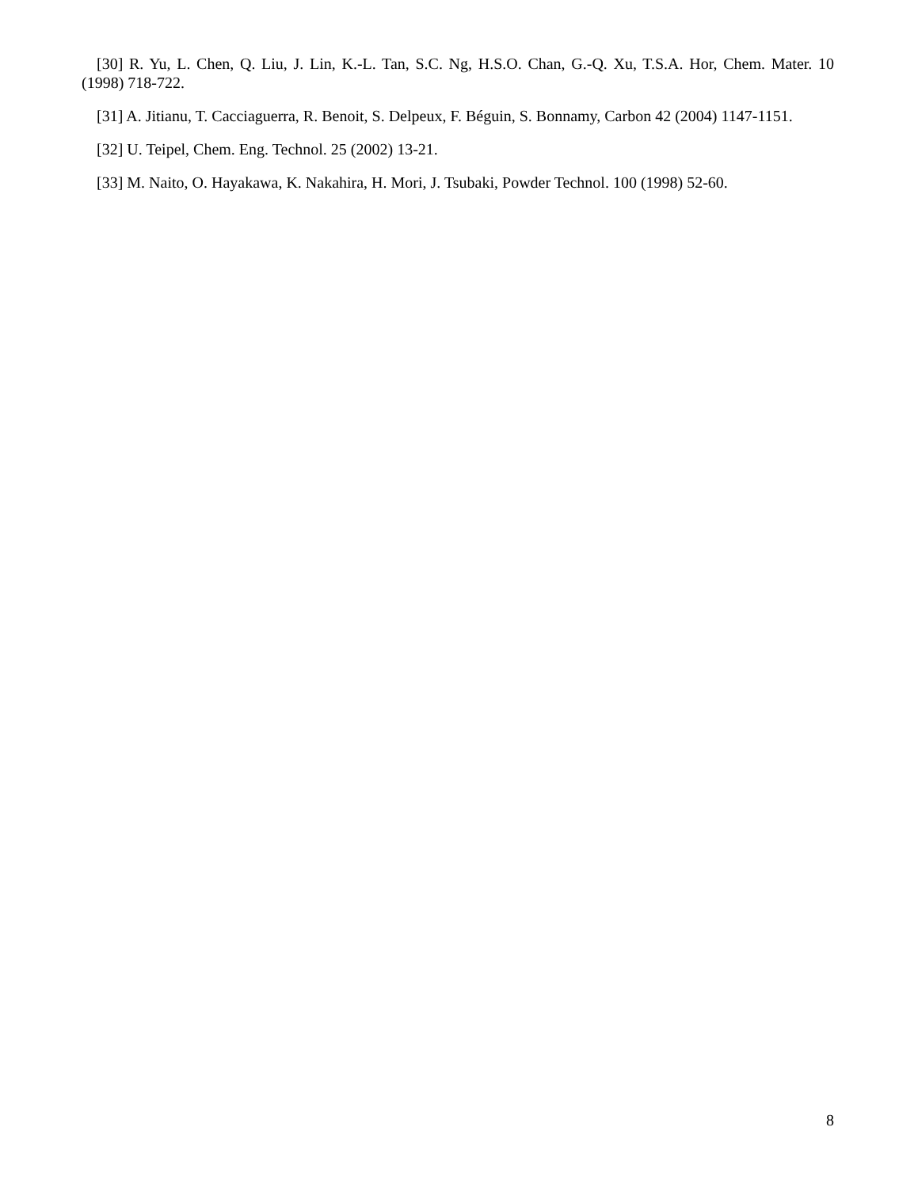[30] R. Yu, L. Chen, Q. Liu, J. Lin, K.-L. Tan, S.C. Ng, H.S.O. Chan, G.-Q. Xu, T.S.A. Hor, Chem. Mater. 10 (1998) 718-722.
[31] A. Jitianu, T. Cacciaguerra, R. Benoit, S. Delpeux, F. Béguin, S. Bonnamy, Carbon 42 (2004) 1147-1151.
[32] U. Teipel, Chem. Eng. Technol. 25 (2002) 13-21.
[33] M. Naito, O. Hayakawa, K. Nakahira, H. Mori, J. Tsubaki, Powder Technol. 100 (1998) 52-60.
8